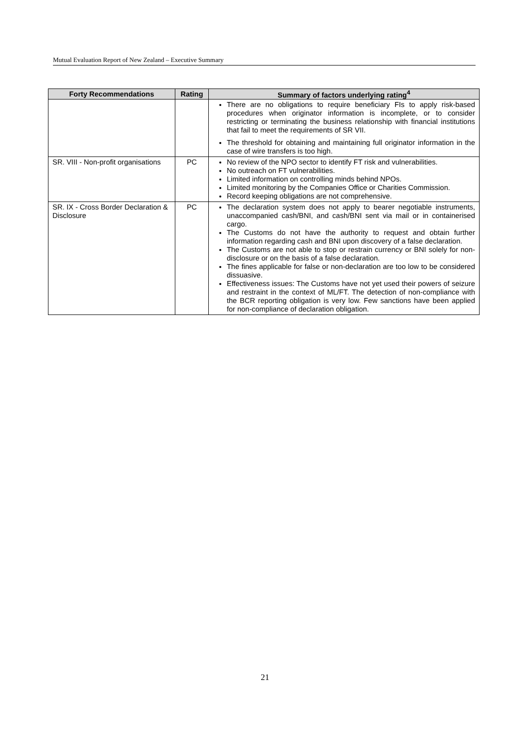Mutual Evaluation Report of New Zealand – Executive Summary
| Forty Recommendations | Rating | Summary of factors underlying rating<sup>4</sup> |
| --- | --- | --- |
| | | There are no obligations to require beneficiary FIs to apply risk-based procedures when originator information is incomplete, or to consider restricting or terminating the business relationship with financial institutions that fail to meet the requirements of SR VII. The threshold for obtaining and maintaining full originator information in the case of wire transfers is too high. |
| SR. VIII - Non-profit organisations | PC | No review of the NPO sector to identify FT risk and vulnerabilities. No outreach on FT vulnerabilities. Limited information on controlling minds behind NPOs. Limited monitoring by the Companies Office or Charities Commission. Record keeping obligations are not comprehensive. |
| SR. IX - Cross Border Declaration & Disclosure | PC | The declaration system does not apply to bearer negotiable instruments, unaccompanied cash/BNI, and cash/BNI sent via mail or in containerised cargo. The Customs do not have the authority to request and obtain further information regarding cash and BNI upon discovery of a false declaration. The Customs are not able to stop or restrain currency or BNI solely for non-disclosure or on the basis of a false declaration. The fines applicable for false or non-declaration are too low to be considered dissuasive. Effectiveness issues: The Customs have not yet used their powers of seizure and restraint in the context of ML/FT. The detection of non-compliance with the BCR reporting obligation is very low. Few sanctions have been applied for non-compliance of declaration obligation. |
21